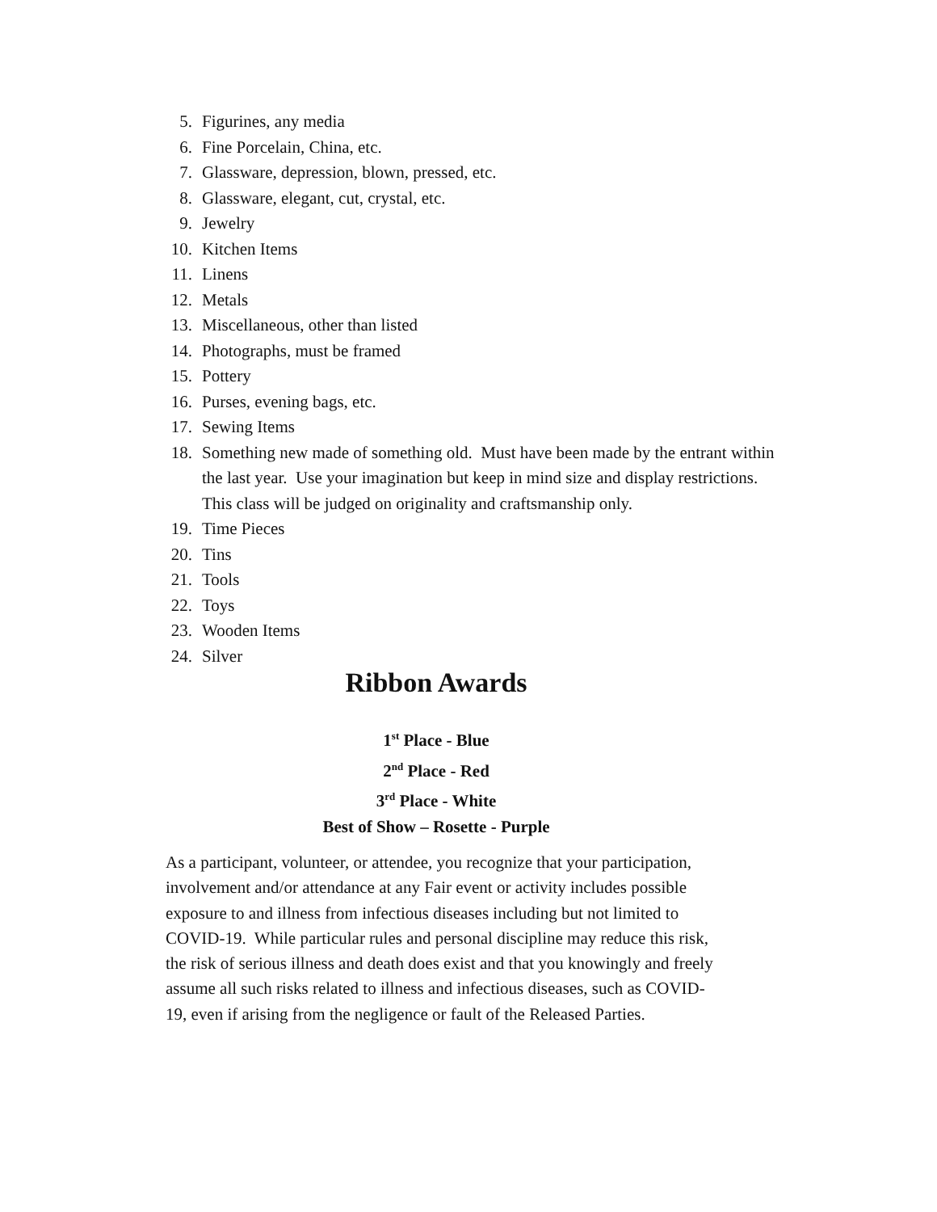5. Figurines, any media
6. Fine Porcelain, China, etc.
7. Glassware, depression, blown, pressed, etc.
8. Glassware, elegant, cut, crystal, etc.
9. Jewelry
10. Kitchen Items
11. Linens
12. Metals
13. Miscellaneous, other than listed
14. Photographs, must be framed
15. Pottery
16. Purses, evening bags, etc.
17. Sewing Items
18. Something new made of something old. Must have been made by the entrant within the last year. Use your imagination but keep in mind size and display restrictions. This class will be judged on originality and craftsmanship only.
19. Time Pieces
20. Tins
21. Tools
22. Toys
23. Wooden Items
24. Silver
Ribbon Awards
1<sup>st</sup> Place - Blue
2<sup>nd</sup> Place - Red
3<sup>rd</sup> Place - White
Best of Show – Rosette - Purple
As a participant, volunteer, or attendee, you recognize that your participation, involvement and/or attendance at any Fair event or activity includes possible exposure to and illness from infectious diseases including but not limited to COVID-19. While particular rules and personal discipline may reduce this risk, the risk of serious illness and death does exist and that you knowingly and freely assume all such risks related to illness and infectious diseases, such as COVID-19, even if arising from the negligence or fault of the Released Parties.